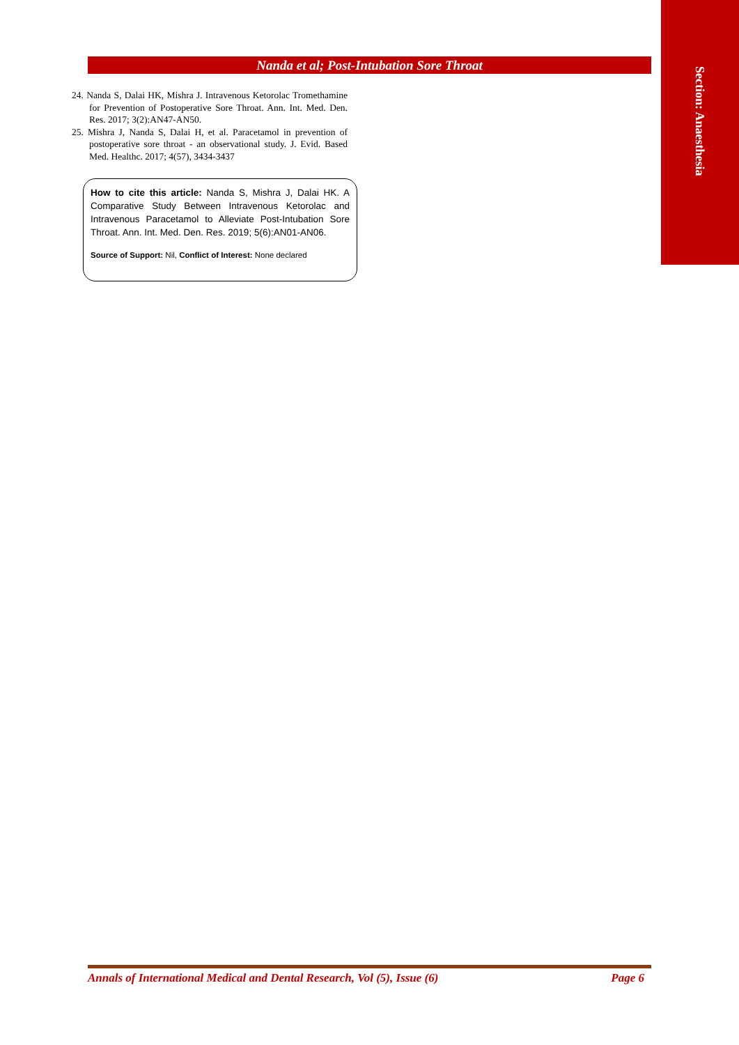Section: Anaesthesia
Nanda et al; Post-Intubation Sore Throat
24. Nanda S, Dalai HK, Mishra J. Intravenous Ketorolac Tromethamine for Prevention of Postoperative Sore Throat. Ann. Int. Med. Den. Res. 2017; 3(2):AN47-AN50.
25. Mishra J, Nanda S, Dalai H, et al. Paracetamol in prevention of postoperative sore throat - an observational study. J. Evid. Based Med. Healthc. 2017; 4(57), 3434-3437
How to cite this article: Nanda S, Mishra J, Dalai HK. A Comparative Study Between Intravenous Ketorolac and Intravenous Paracetamol to Alleviate Post-Intubation Sore Throat. Ann. Int. Med. Den. Res. 2019; 5(6):AN01-AN06.
Source of Support: Nil, Conflict of Interest: None declared
Annals of International Medical and Dental Research, Vol (5), Issue (6) Page 6